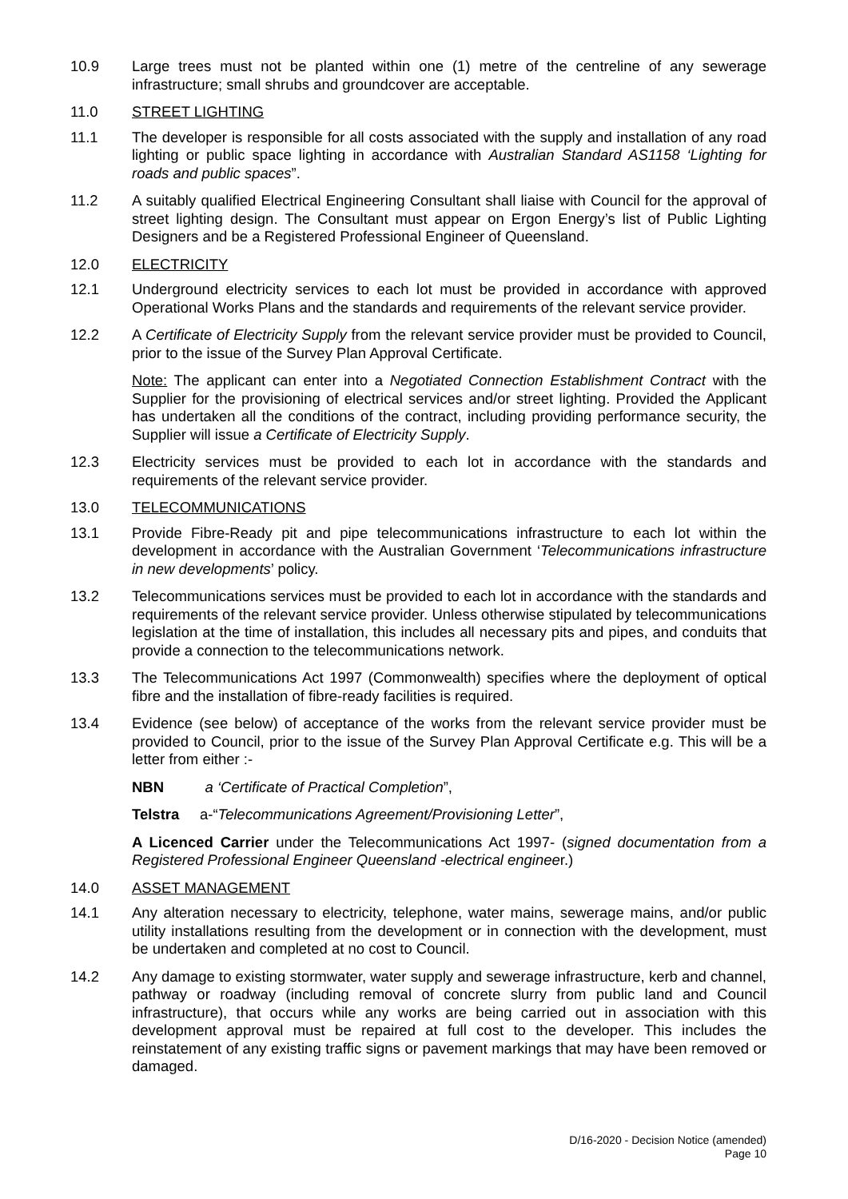10.9 Large trees must not be planted within one (1) metre of the centreline of any sewerage infrastructure; small shrubs and groundcover are acceptable.
11.0 STREET LIGHTING
11.1 The developer is responsible for all costs associated with the supply and installation of any road lighting or public space lighting in accordance with Australian Standard AS1158 ‘Lighting for roads and public spaces”.
11.2 A suitably qualified Electrical Engineering Consultant shall liaise with Council for the approval of street lighting design. The Consultant must appear on Ergon Energy’s list of Public Lighting Designers and be a Registered Professional Engineer of Queensland.
12.0 ELECTRICITY
12.1 Underground electricity services to each lot must be provided in accordance with approved Operational Works Plans and the standards and requirements of the relevant service provider.
12.2 A Certificate of Electricity Supply from the relevant service provider must be provided to Council, prior to the issue of the Survey Plan Approval Certificate.
Note: The applicant can enter into a Negotiated Connection Establishment Contract with the Supplier for the provisioning of electrical services and/or street lighting. Provided the Applicant has undertaken all the conditions of the contract, including providing performance security, the Supplier will issue a Certificate of Electricity Supply.
12.3 Electricity services must be provided to each lot in accordance with the standards and requirements of the relevant service provider.
13.0 TELECOMMUNICATIONS
13.1 Provide Fibre-Ready pit and pipe telecommunications infrastructure to each lot within the development in accordance with the Australian Government ‘Telecommunications infrastructure in new developments’ policy.
13.2 Telecommunications services must be provided to each lot in accordance with the standards and requirements of the relevant service provider. Unless otherwise stipulated by telecommunications legislation at the time of installation, this includes all necessary pits and pipes, and conduits that provide a connection to the telecommunications network.
13.3 The Telecommunications Act 1997 (Commonwealth) specifies where the deployment of optical fibre and the installation of fibre-ready facilities is required.
13.4 Evidence (see below) of acceptance of the works from the relevant service provider must be provided to Council, prior to the issue of the Survey Plan Approval Certificate e.g. This will be a letter from either :-
NBN a ‘Certificate of Practical Completion”,
Telstra a-“Telecommunications Agreement/Provisioning Letter”,
A Licenced Carrier under the Telecommunications Act 1997- (signed documentation from a Registered Professional Engineer Queensland -electrical engineer.)
14.0 ASSET MANAGEMENT
14.1 Any alteration necessary to electricity, telephone, water mains, sewerage mains, and/or public utility installations resulting from the development or in connection with the development, must be undertaken and completed at no cost to Council.
14.2 Any damage to existing stormwater, water supply and sewerage infrastructure, kerb and channel, pathway or roadway (including removal of concrete slurry from public land and Council infrastructure), that occurs while any works are being carried out in association with this development approval must be repaired at full cost to the developer. This includes the reinstatement of any existing traffic signs or pavement markings that may have been removed or damaged.
D/16-2020 - Decision Notice (amended)
Page 10